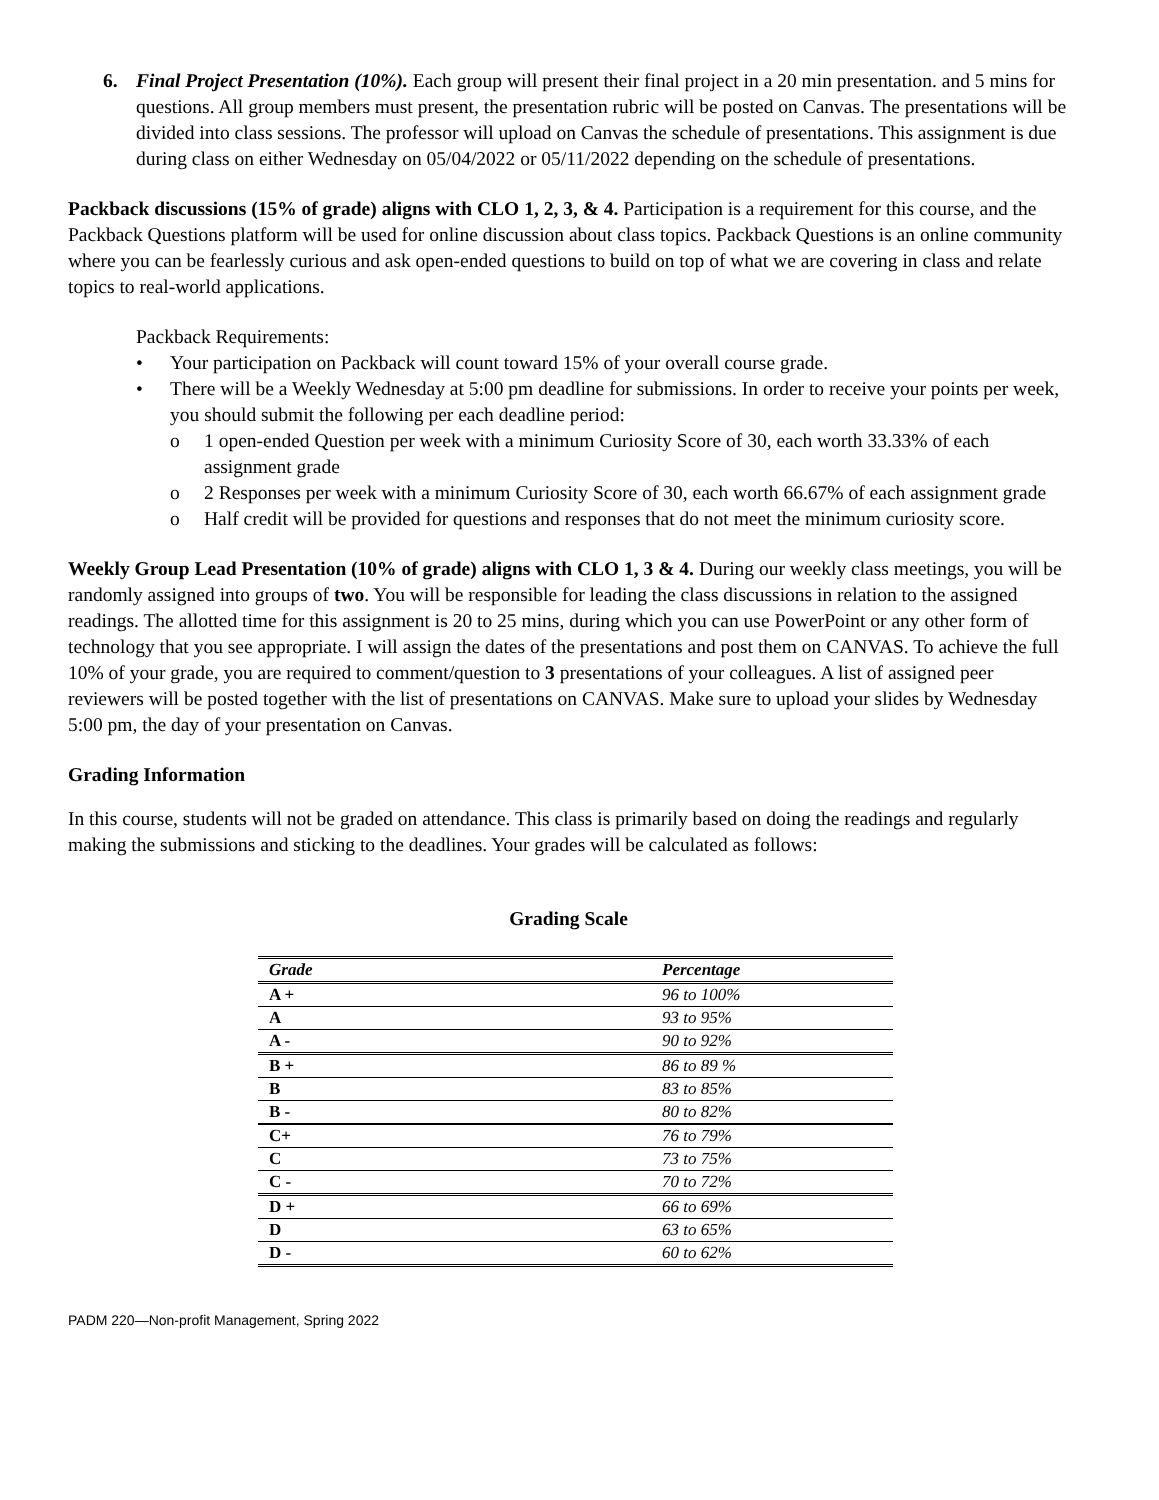6. Final Project Presentation (10%). Each group will present their final project in a 20 min presentation. and 5 mins for questions. All group members must present, the presentation rubric will be posted on Canvas. The presentations will be divided into class sessions. The professor will upload on Canvas the schedule of presentations. This assignment is due during class on either Wednesday on 05/04/2022 or 05/11/2022 depending on the schedule of presentations.
Packback discussions (15% of grade) aligns with CLO 1, 2, 3, & 4. Participation is a requirement for this course, and the Packback Questions platform will be used for online discussion about class topics. Packback Questions is an online community where you can be fearlessly curious and ask open-ended questions to build on top of what we are covering in class and relate topics to real-world applications.
Packback Requirements:
• Your participation on Packback will count toward 15% of your overall course grade.
• There will be a Weekly Wednesday at 5:00 pm deadline for submissions. In order to receive your points per week, you should submit the following per each deadline period:
o 1 open-ended Question per week with a minimum Curiosity Score of 30, each worth 33.33% of each assignment grade
o 2 Responses per week with a minimum Curiosity Score of 30, each worth 66.67% of each assignment grade
o Half credit will be provided for questions and responses that do not meet the minimum curiosity score.
Weekly Group Lead Presentation (10% of grade) aligns with CLO 1, 3 & 4. During our weekly class meetings, you will be randomly assigned into groups of two. You will be responsible for leading the class discussions in relation to the assigned readings. The allotted time for this assignment is 20 to 25 mins, during which you can use PowerPoint or any other form of technology that you see appropriate. I will assign the dates of the presentations and post them on CANVAS. To achieve the full 10% of your grade, you are required to comment/question to 3 presentations of your colleagues. A list of assigned peer reviewers will be posted together with the list of presentations on CANVAS. Make sure to upload your slides by Wednesday 5:00 pm, the day of your presentation on Canvas.
Grading Information
In this course, students will not be graded on attendance. This class is primarily based on doing the readings and regularly making the submissions and sticking to the deadlines. Your grades will be calculated as follows:
Grading Scale
| Grade | Percentage |
| --- | --- |
| A + | 96 to 100% |
| A | 93 to 95% |
| A - | 90 to 92% |
| B + | 86 to 89 % |
| B | 83 to 85% |
| B - | 80 to 82% |
| C+ | 76 to 79% |
| C | 73 to 75% |
| C - | 70 to 72% |
| D + | 66 to 69% |
| D | 63 to 65% |
| D - | 60 to 62% |
PADM 220—Non-profit Management, Spring 2022